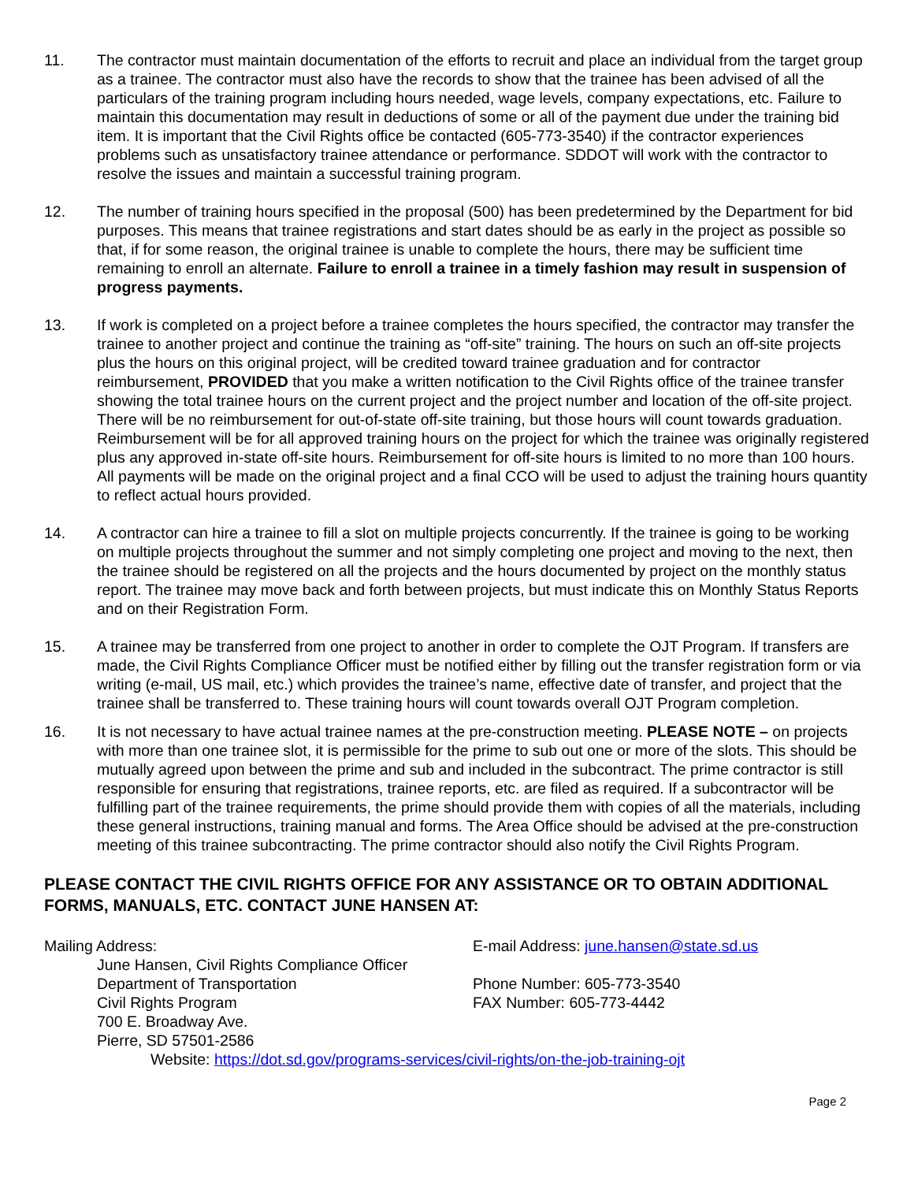11. The contractor must maintain documentation of the efforts to recruit and place an individual from the target group as a trainee. The contractor must also have the records to show that the trainee has been advised of all the particulars of the training program including hours needed, wage levels, company expectations, etc. Failure to maintain this documentation may result in deductions of some or all of the payment due under the training bid item. It is important that the Civil Rights office be contacted (605-773-3540) if the contractor experiences problems such as unsatisfactory trainee attendance or performance. SDDOT will work with the contractor to resolve the issues and maintain a successful training program.
12. The number of training hours specified in the proposal (500) has been predetermined by the Department for bid purposes. This means that trainee registrations and start dates should be as early in the project as possible so that, if for some reason, the original trainee is unable to complete the hours, there may be sufficient time remaining to enroll an alternate. Failure to enroll a trainee in a timely fashion may result in suspension of progress payments.
13. If work is completed on a project before a trainee completes the hours specified, the contractor may transfer the trainee to another project and continue the training as “off-site” training. The hours on such an off-site projects plus the hours on this original project, will be credited toward trainee graduation and for contractor reimbursement, PROVIDED that you make a written notification to the Civil Rights office of the trainee transfer showing the total trainee hours on the current project and the project number and location of the off-site project. There will be no reimbursement for out-of-state off-site training, but those hours will count towards graduation. Reimbursement will be for all approved training hours on the project for which the trainee was originally registered plus any approved in-state off-site hours. Reimbursement for off-site hours is limited to no more than 100 hours. All payments will be made on the original project and a final CCO will be used to adjust the training hours quantity to reflect actual hours provided.
14. A contractor can hire a trainee to fill a slot on multiple projects concurrently. If the trainee is going to be working on multiple projects throughout the summer and not simply completing one project and moving to the next, then the trainee should be registered on all the projects and the hours documented by project on the monthly status report. The trainee may move back and forth between projects, but must indicate this on Monthly Status Reports and on their Registration Form.
15. A trainee may be transferred from one project to another in order to complete the OJT Program. If transfers are made, the Civil Rights Compliance Officer must be notified either by filling out the transfer registration form or via writing (e-mail, US mail, etc.) which provides the trainee’s name, effective date of transfer, and project that the trainee shall be transferred to. These training hours will count towards overall OJT Program completion.
16. It is not necessary to have actual trainee names at the pre-construction meeting. PLEASE NOTE – on projects with more than one trainee slot, it is permissible for the prime to sub out one or more of the slots. This should be mutually agreed upon between the prime and sub and included in the subcontract. The prime contractor is still responsible for ensuring that registrations, trainee reports, etc. are filed as required. If a subcontractor will be fulfilling part of the trainee requirements, the prime should provide them with copies of all the materials, including these general instructions, training manual and forms. The Area Office should be advised at the pre-construction meeting of this trainee subcontracting. The prime contractor should also notify the Civil Rights Program.
PLEASE CONTACT THE CIVIL RIGHTS OFFICE FOR ANY ASSISTANCE OR TO OBTAIN ADDITIONAL FORMS, MANUALS, ETC. CONTACT JUNE HANSEN AT:
Mailing Address:
June Hansen, Civil Rights Compliance Officer
Department of Transportation
Civil Rights Program
700 E. Broadway Ave.
Pierre, SD 57501-2586
E-mail Address: june.hansen@state.sd.us
Phone Number: 605-773-3540
FAX Number: 605-773-4442
Website: https://dot.sd.gov/programs-services/civil-rights/on-the-job-training-ojt
Page 2